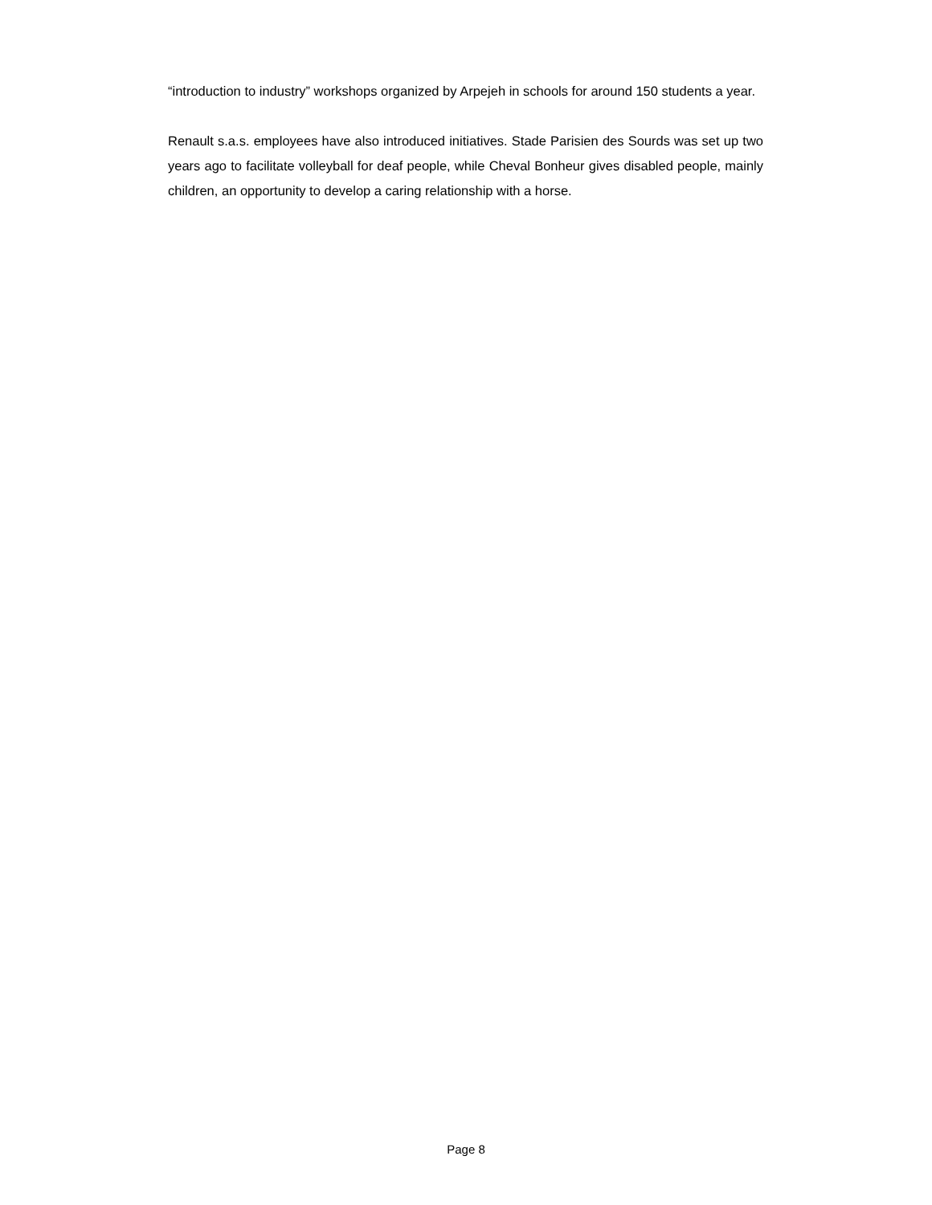“introduction to industry” workshops organized by Arpejeh in schools for around 150 students a year.
Renault s.a.s. employees have also introduced initiatives. Stade Parisien des Sourds was set up two years ago to facilitate volleyball for deaf people, while Cheval Bonheur gives disabled people, mainly children, an opportunity to develop a caring relationship with a horse.
Page 8